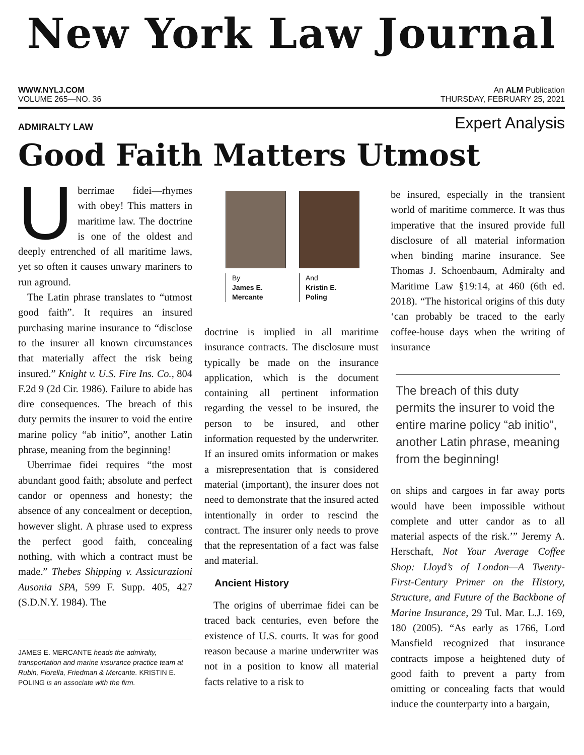New York Law Journal
WWW.NYLJ.COM An ALM Publication
VOLUME 265—NO. 36 THURSDAY, FEBRUARY 25, 2021
ADMIRALTY LAW Expert Analysis
Good Faith Matters Utmost
Uberrimae fidei—rhymes with obey! This matters in maritime law. The doctrine is one of the oldest and deeply entrenched of all maritime laws, yet so often it causes unwary mariners to run aground.
The Latin phrase translates to “utmost good faith”. It requires an insured purchasing marine insurance to “disclose to the insurer all known circumstances that materially affect the risk being insured.” Knight v. U.S. Fire Ins. Co., 804 F.2d 9 (2d Cir. 1986). Failure to abide has dire consequences. The breach of this duty permits the insurer to void the entire marine policy “ab initio”, another Latin phrase, meaning from the beginning!
Uberrimae fidei requires “the most abundant good faith; absolute and perfect candor or openness and honesty; the absence of any concealment or deception, however slight. A phrase used to express the perfect good faith, concealing nothing, with which a contract must be made.” Thebes Shipping v. Assicurazioni Ausonia SPA, 599 F. Supp. 405, 427 (S.D.N.Y. 1984). The
JAMES E. MERCANTE heads the admiralty, transportation and marine insurance practice team at Rubin, Fiorella, Friedman & Mercante. KRISTIN E. POLING is an associate with the firm.
By
James E.
Mercante
And
Kristin E.
Poling
doctrine is implied in all maritime insurance contracts. The disclosure must typically be made on the insurance application, which is the document containing all pertinent information regarding the vessel to be insured, the person to be insured, and other information requested by the underwriter. If an insured omits information or makes a misrepresentation that is considered material (important), the insurer does not need to demonstrate that the insured acted intentionally in order to rescind the contract. The insurer only needs to prove that the representation of a fact was false and material.
Ancient History
The origins of uberrimae fidei can be traced back centuries, even before the existence of U.S. courts. It was for good reason because a marine underwriter was not in a position to know all material facts relative to a risk to
be insured, especially in the transient world of maritime commerce. It was thus imperative that the insured provide full disclosure of all material information when binding marine insurance. See Thomas J. Schoenbaum, Admiralty and Maritime Law §19:14, at 460 (6th ed. 2018). “The historical origins of this duty ‘can probably be traced to the early coffee-house days when the writing of insurance
The breach of this duty permits the insurer to void the entire marine policy “ab initio”, another Latin phrase, meaning from the beginning!
on ships and cargoes in far away ports would have been impossible without complete and utter candor as to all material aspects of the risk.’” Jeremy A. Herschaft, Not Your Average Coffee Shop: Lloyd’s of London—A Twenty-First-Century Primer on the History, Structure, and Future of the Backbone of Marine Insurance, 29 Tul. Mar. L.J. 169, 180 (2005). “As early as 1766, Lord Mansfield recognized that insurance contracts impose a heightened duty of good faith to prevent a party from omitting or concealing facts that would induce the counterparty into a bargain,